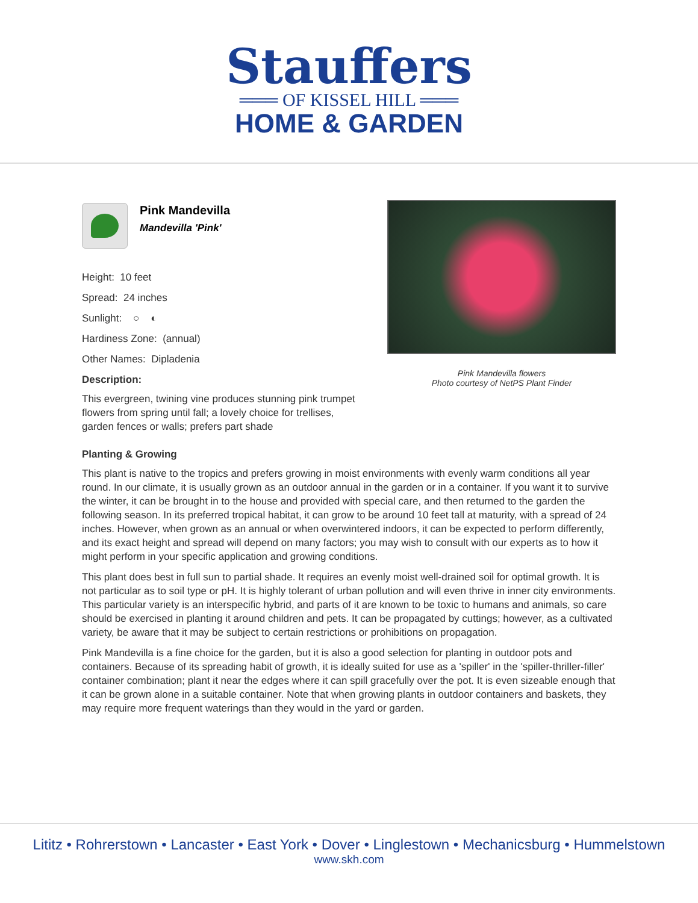Stauffers
═══ OF KISSEL HILL ═══
HOME & GARDEN
Pink Mandevilla
Mandevilla 'Pink'
Height: 10 feet
Spread: 24 inches
Sunlight: ○ ◐
Hardiness Zone: (annual)
Other Names: Dipladenia
Description:
This evergreen, twining vine produces stunning pink trumpet flowers from spring until fall; a lovely choice for trellises, garden fences or walls; prefers part shade
Pink Mandevilla flowers
Photo courtesy of NetPS Plant Finder
Planting & Growing
This plant is native to the tropics and prefers growing in moist environments with evenly warm conditions all year round. In our climate, it is usually grown as an outdoor annual in the garden or in a container. If you want it to survive the winter, it can be brought in to the house and provided with special care, and then returned to the garden the following season. In its preferred tropical habitat, it can grow to be around 10 feet tall at maturity, with a spread of 24 inches. However, when grown as an annual or when overwintered indoors, it can be expected to perform differently, and its exact height and spread will depend on many factors; you may wish to consult with our experts as to how it might perform in your specific application and growing conditions.
This plant does best in full sun to partial shade. It requires an evenly moist well-drained soil for optimal growth. It is not particular as to soil type or pH. It is highly tolerant of urban pollution and will even thrive in inner city environments. This particular variety is an interspecific hybrid, and parts of it are known to be toxic to humans and animals, so care should be exercised in planting it around children and pets. It can be propagated by cuttings; however, as a cultivated variety, be aware that it may be subject to certain restrictions or prohibitions on propagation.
Pink Mandevilla is a fine choice for the garden, but it is also a good selection for planting in outdoor pots and containers. Because of its spreading habit of growth, it is ideally suited for use as a 'spiller' in the 'spiller-thriller-filler' container combination; plant it near the edges where it can spill gracefully over the pot. It is even sizeable enough that it can be grown alone in a suitable container. Note that when growing plants in outdoor containers and baskets, they may require more frequent waterings than they would in the yard or garden.
Lititz • Rohrerstown • Lancaster • East York • Dover • Linglestown • Mechanicsburg • Hummelstown
www.skh.com